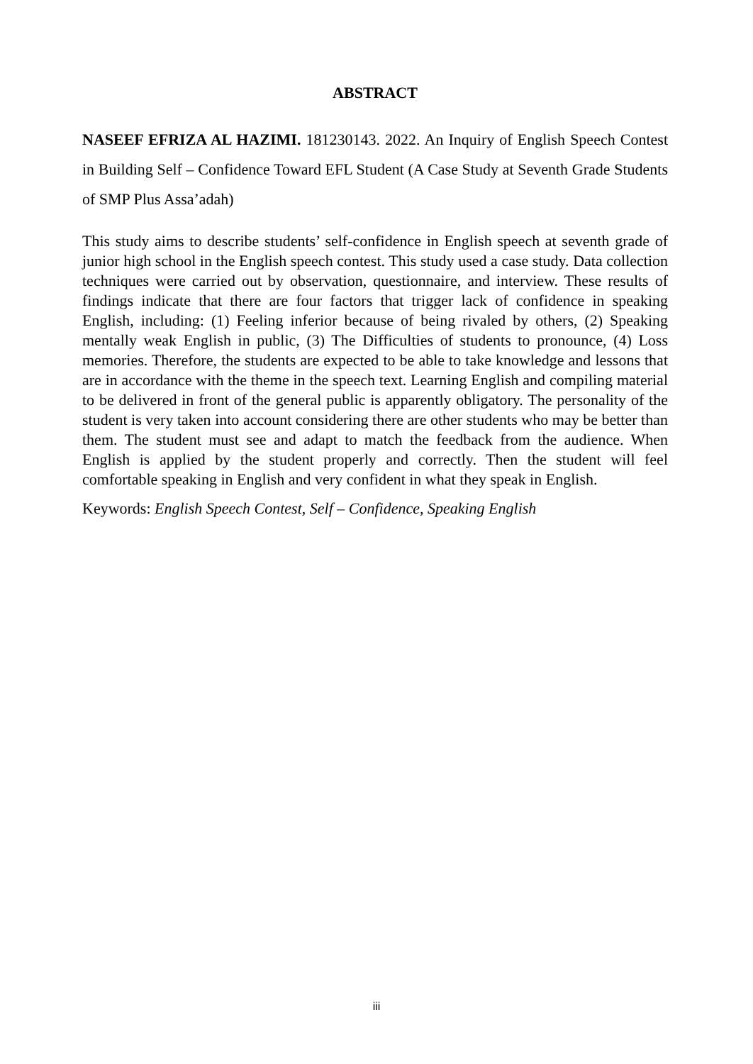ABSTRACT
NASEEF EFRIZA AL HAZIMI. 181230143. 2022. An Inquiry of English Speech Contest in Building Self – Confidence Toward EFL Student (A Case Study at Seventh Grade Students of SMP Plus Assa’adah)
This study aims to describe students’ self-confidence in English speech at seventh grade of junior high school in the English speech contest. This study used a case study. Data collection techniques were carried out by observation, questionnaire, and interview. These results of findings indicate that there are four factors that trigger lack of confidence in speaking English, including: (1) Feeling inferior because of being rivaled by others, (2) Speaking mentally weak English in public, (3) The Difficulties of students to pronounce, (4) Loss memories. Therefore, the students are expected to be able to take knowledge and lessons that are in accordance with the theme in the speech text. Learning English and compiling material to be delivered in front of the general public is apparently obligatory. The personality of the student is very taken into account considering there are other students who may be better than them. The student must see and adapt to match the feedback from the audience. When English is applied by the student properly and correctly. Then the student will feel comfortable speaking in English and very confident in what they speak in English.
Keywords: English Speech Contest, Self – Confidence, Speaking English
iii